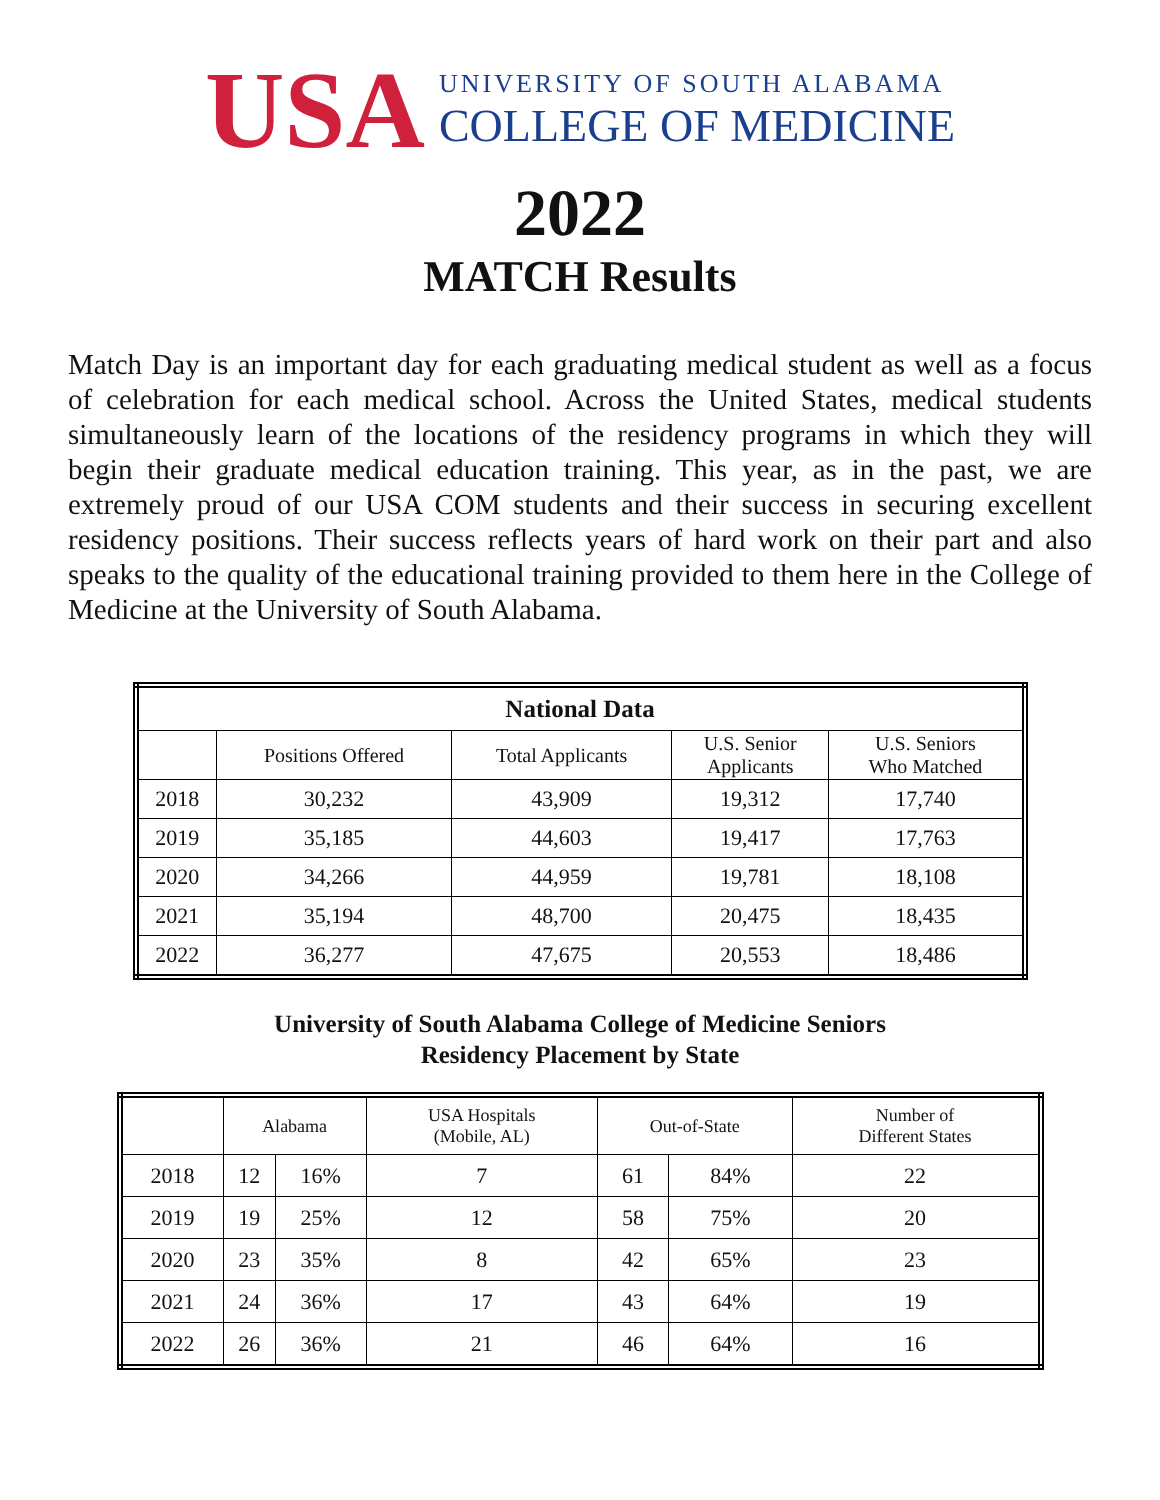USA
UNIVERSITY OF SOUTH ALABAMA
COLLEGE OF MEDICINE
2022
MATCH Results
Match Day is an important day for each graduating medical student as well as a focus of celebration for each medical school. Across the United States, medical students simultaneously learn of the locations of the residency programs in which they will begin their graduate medical education training. This year, as in the past, we are extremely proud of our USA COM students and their success in securing excellent residency positions. Their success reflects years of hard work on their part and also speaks to the quality of the educational training provided to them here in the College of Medicine at the University of South Alabama.
| National Data | | | | |
| --- | --- | --- | --- | --- |
| | Positions Offered | Total Applicants | U.S. Senior Applicants | U.S. Seniors Who Matched |
| 2018 | 30,232 | 43,909 | 19,312 | 17,740 |
| 2019 | 35,185 | 44,603 | 19,417 | 17,763 |
| 2020 | 34,266 | 44,959 | 19,781 | 18,108 |
| 2021 | 35,194 | 48,700 | 20,475 | 18,435 |
| 2022 | 36,277 | 47,675 | 20,553 | 18,486 |
University of South Alabama College of Medicine Seniors
Residency Placement by State
| | Alabama | | USA Hospitals (Mobile, AL) | Out-of-State | | Number of Different States |
| --- | --- | --- | --- | --- | --- | --- |
| 2018 | 12 | 16% | 7 | 61 | 84% | 22 |
| 2019 | 19 | 25% | 12 | 58 | 75% | 20 |
| 2020 | 23 | 35% | 8 | 42 | 65% | 23 |
| 2021 | 24 | 36% | 17 | 43 | 64% | 19 |
| 2022 | 26 | 36% | 21 | 46 | 64% | 16 |